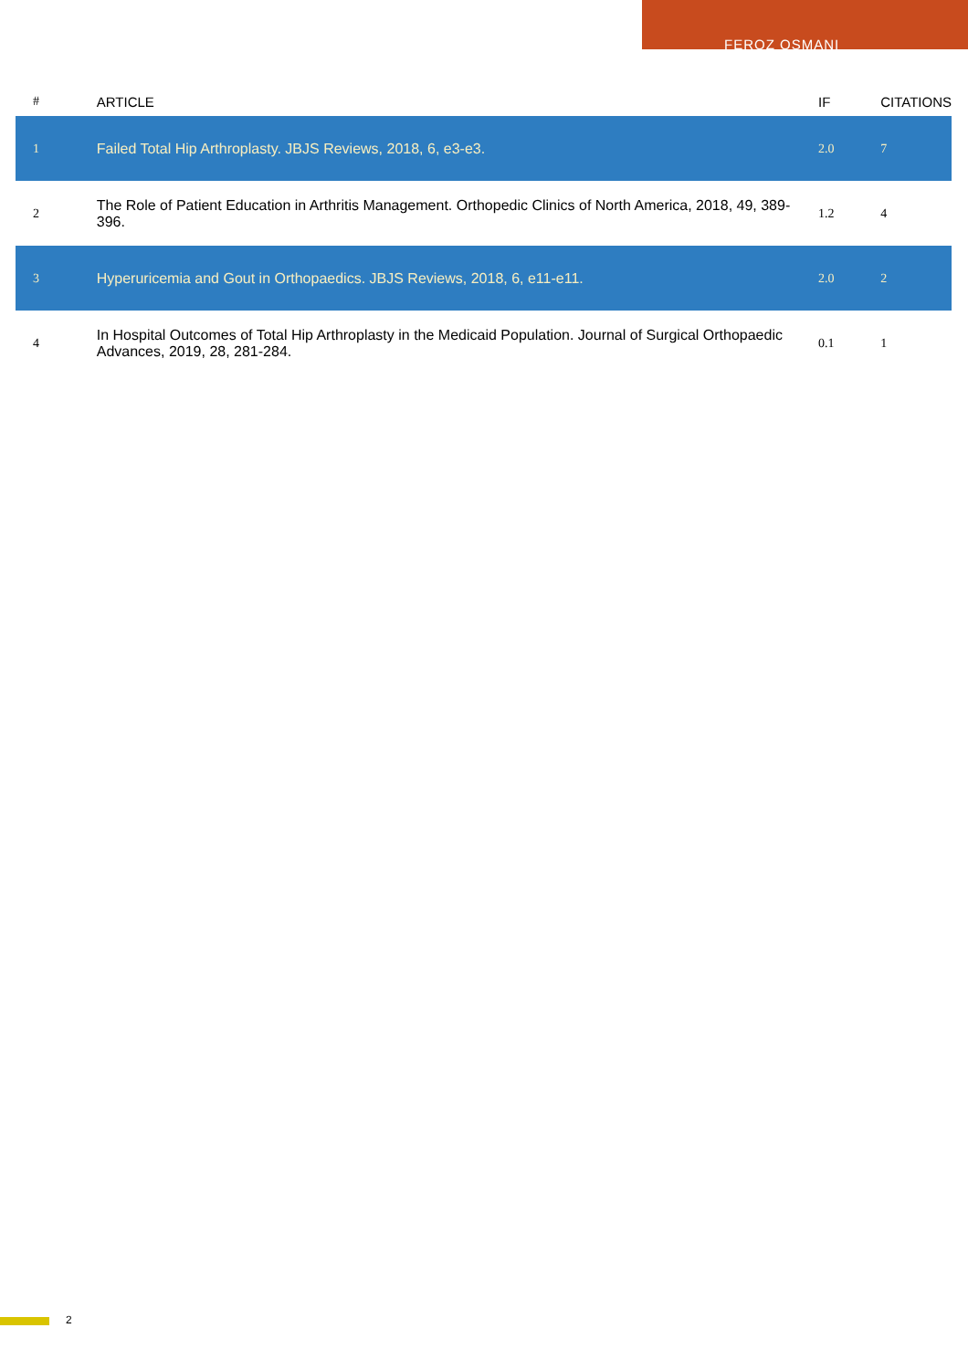FEROZ OSMANI
| # | ARTICLE | IF | CITATIONS |
| --- | --- | --- | --- |
| 1 | Failed Total Hip Arthroplasty. JBJS Reviews, 2018, 6, e3-e3. | 2.0 | 7 |
| 2 | The Role of Patient Education in Arthritis Management. Orthopedic Clinics of North America, 2018, 49, 389-396. | 1.2 | 4 |
| 3 | Hyperuricemia and Gout in Orthopaedics. JBJS Reviews, 2018, 6, e11-e11. | 2.0 | 2 |
| 4 | In Hospital Outcomes of Total Hip Arthroplasty in the Medicaid Population. Journal of Surgical Orthopaedic Advances, 2019, 28, 281-284. | 0.1 | 1 |
2